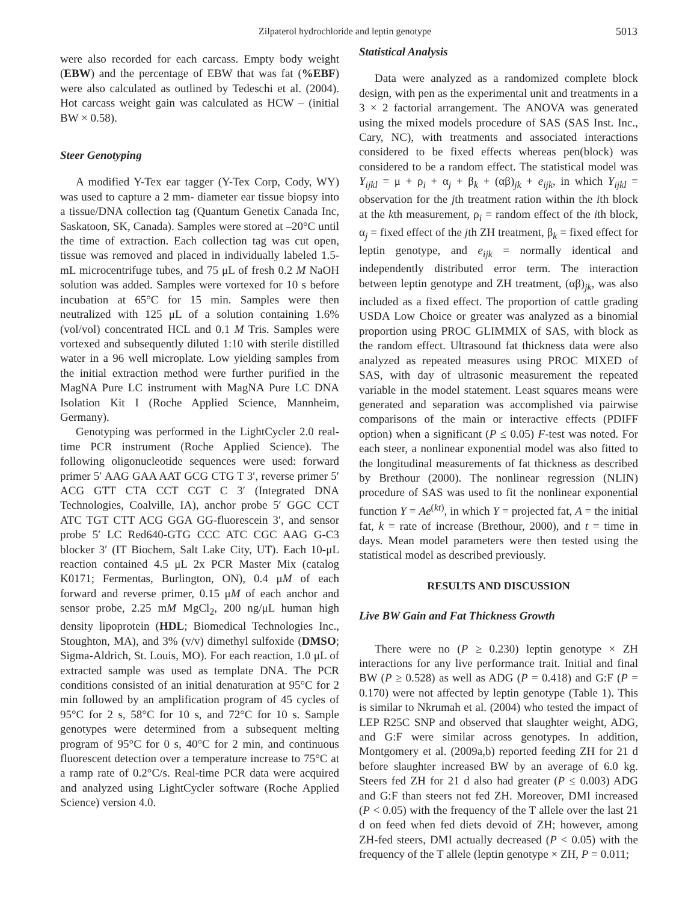Zilpaterol hydrochloride and leptin genotype 5013
were also recorded for each carcass. Empty body weight (EBW) and the percentage of EBW that was fat (%EBF) were also calculated as outlined by Tedeschi et al. (2004). Hot carcass weight gain was calculated as HCW – (initial BW × 0.58).
Steer Genotyping
A modified Y-Tex ear tagger (Y-Tex Corp, Cody, WY) was used to capture a 2 mm- diameter ear tissue biopsy into a tissue/DNA collection tag (Quantum Genetix Canada Inc, Saskatoon, SK, Canada). Samples were stored at –20°C until the time of extraction. Each collection tag was cut open, tissue was removed and placed in individually labeled 1.5-mL microcentrifuge tubes, and 75 μL of fresh 0.2 M NaOH solution was added. Samples were vortexed for 10 s before incubation at 65°C for 15 min. Samples were then neutralized with 125 μL of a solution containing 1.6% (vol/vol) concentrated HCL and 0.1 M Tris. Samples were vortexed and subsequently diluted 1:10 with sterile distilled water in a 96 well microplate. Low yielding samples from the initial extraction method were further purified in the MagNA Pure LC instrument with MagNA Pure LC DNA Isolation Kit I (Roche Applied Science, Mannheim, Germany).
Genotyping was performed in the LightCycler 2.0 real-time PCR instrument (Roche Applied Science). The following oligonucleotide sequences were used: forward primer 5′ AAG GAA AAT GCG CTG T 3′, reverse primer 5′ ACG GTT CTA CCT CGT C 3′ (Integrated DNA Technologies, Coalville, IA), anchor probe 5′ GGC CCT ATC TGT CTT ACG GGA GG-fluorescein 3′, and sensor probe 5′ LC Red640-GTG CCC ATC CGC AAG G-C3 blocker 3′ (IT Biochem, Salt Lake City, UT). Each 10-μL reaction contained 4.5 μL 2x PCR Master Mix (catalog K0171; Fermentas, Burlington, ON), 0.4 μM of each forward and reverse primer, 0.15 μM of each anchor and sensor probe, 2.25 mM MgCl<sub>2</sub>, 200 ng/μL human high density lipoprotein (HDL; Biomedical Technologies Inc., Stoughton, MA), and 3% (v/v) dimethyl sulfoxide (DMSO; Sigma-Aldrich, St. Louis, MO). For each reaction, 1.0 μL of extracted sample was used as template DNA. The PCR conditions consisted of an initial denaturation at 95°C for 2 min followed by an amplification program of 45 cycles of 95°C for 2 s, 58°C for 10 s, and 72°C for 10 s. Sample genotypes were determined from a subsequent melting program of 95°C for 0 s, 40°C for 2 min, and continuous fluorescent detection over a temperature increase to 75°C at a ramp rate of 0.2°C/s. Real-time PCR data were acquired and analyzed using LightCycler software (Roche Applied Science) version 4.0.
Statistical Analysis
Data were analyzed as a randomized complete block design, with pen as the experimental unit and treatments in a 3 × 2 factorial arrangement. The ANOVA was generated using the mixed models procedure of SAS (SAS Inst. Inc., Cary, NC), with treatments and associated interactions considered to be fixed effects whereas pen(block) was considered to be a random effect. The statistical model was Y<sub>ijkl</sub> = μ + ρ<sub>i</sub> + α<sub>j</sub> + β<sub>k</sub> + (αβ)<sub>jk</sub> + e<sub>ijk</sub>, in which Y<sub>ijkl</sub> = observation for the jth treatment ration within the ith block at the kth measurement, ρ<sub>i</sub> = random effect of the ith block, α<sub>j</sub> = fixed effect of the jth ZH treatment, β<sub>k</sub> = fixed effect for leptin genotype, and e<sub>ijk</sub> = normally identical and independently distributed error term. The interaction between leptin genotype and ZH treatment, (αβ)<sub>jk</sub>, was also included as a fixed effect. The proportion of cattle grading USDA Low Choice or greater was analyzed as a binomial proportion using PROC GLIMMIX of SAS, with block as the random effect. Ultrasound fat thickness data were also analyzed as repeated measures using PROC MIXED of SAS, with day of ultrasonic measurement the repeated variable in the model statement. Least squares means were generated and separation was accomplished via pairwise comparisons of the main or interactive effects (PDIFF option) when a significant (P ≤ 0.05) F-test was noted. For each steer, a nonlinear exponential model was also fitted to the longitudinal measurements of fat thickness as described by Brethour (2000). The nonlinear regression (NLIN) procedure of SAS was used to fit the nonlinear exponential function Y = Ae<sup>(kt)</sup>, in which Y = projected fat, A = the initial fat, k = rate of increase (Brethour, 2000), and t = time in days. Mean model parameters were then tested using the statistical model as described previously.
RESULTS AND DISCUSSION
Live BW Gain and Fat Thickness Growth
There were no (P ≥ 0.230) leptin genotype × ZH interactions for any live performance trait. Initial and final BW (P ≥ 0.528) as well as ADG (P = 0.418) and G:F (P = 0.170) were not affected by leptin genotype (Table 1). This is similar to Nkrumah et al. (2004) who tested the impact of LEP R25C SNP and observed that slaughter weight, ADG, and G:F were similar across genotypes. In addition, Montgomery et al. (2009a,b) reported feeding ZH for 21 d before slaughter increased BW by an average of 6.0 kg. Steers fed ZH for 21 d also had greater (P ≤ 0.003) ADG and G:F than steers not fed ZH. Moreover, DMI increased (P < 0.05) with the frequency of the T allele over the last 21 d on feed when fed diets devoid of ZH; however, among ZH-fed steers, DMI actually decreased (P < 0.05) with the frequency of the T allele (leptin genotype × ZH, P = 0.011;